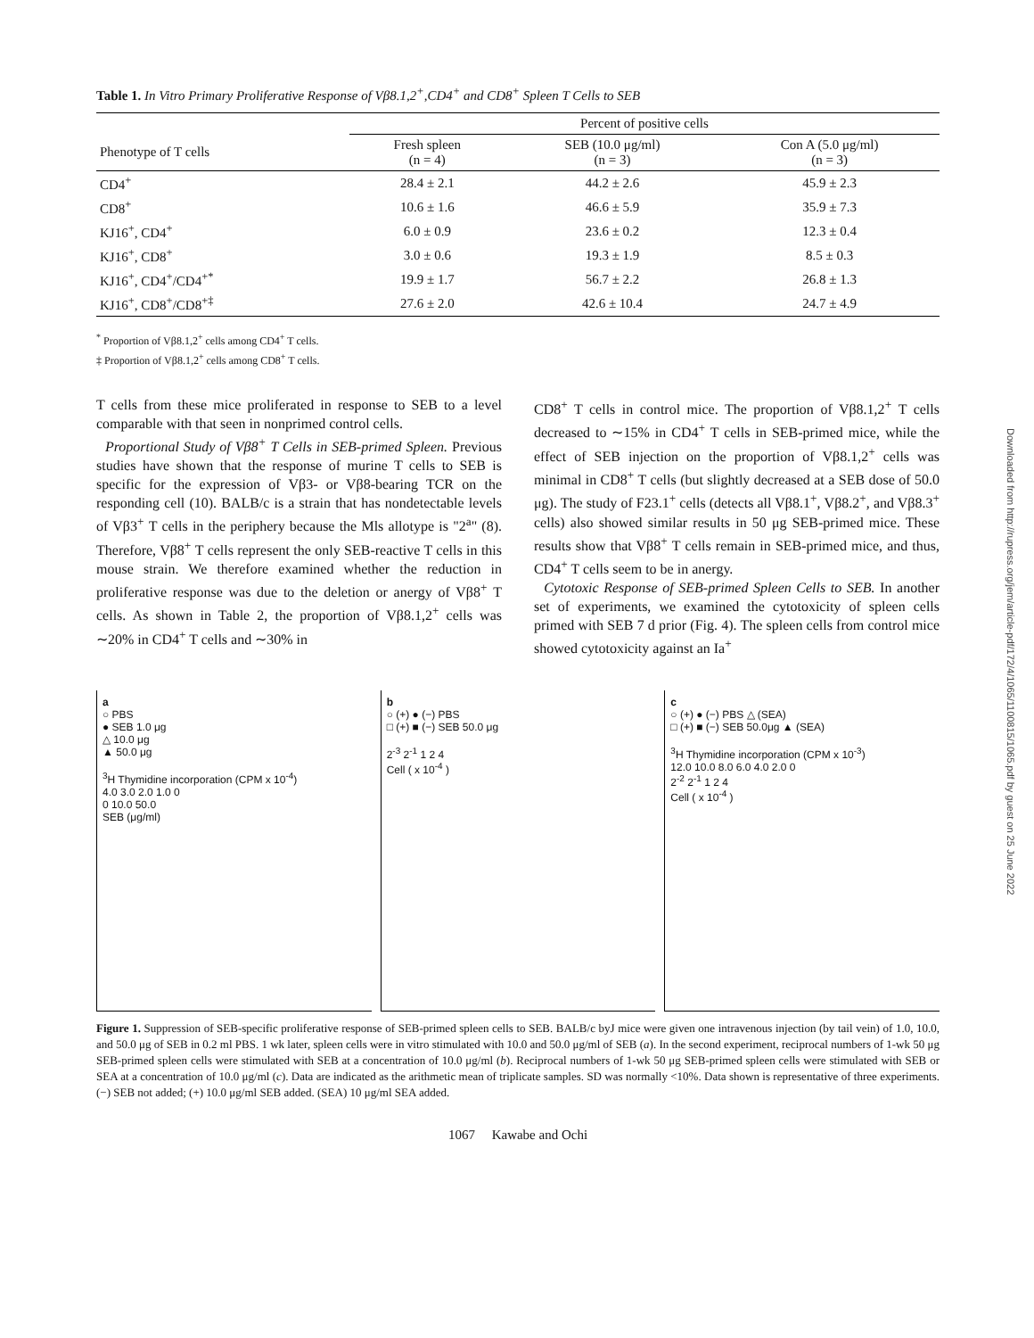Table 1. In Vitro Primary Proliferative Response of Vβ8.1,2<sup>+</sup>,CD4<sup>+</sup> and CD8<sup>+</sup> Spleen T Cells to SEB
| | Percent of positive cells | | |
| --- | --- | --- | --- |
| Phenotype of T cells | Fresh spleen (n = 4) | SEB (10.0 μg/ml) (n = 3) | Con A (5.0 μg/ml) (n = 3) |
| CD4<sup>+</sup> | 28.4 ± 2.1 | 44.2 ± 2.6 | 45.9 ± 2.3 |
| CD8<sup>+</sup> | 10.6 ± 1.6 | 46.6 ± 5.9 | 35.9 ± 7.3 |
| KJ16<sup>+</sup>, CD4<sup>+</sup> | 6.0 ± 0.9 | 23.6 ± 0.2 | 12.3 ± 0.4 |
| KJ16<sup>+</sup>, CD8<sup>+</sup> | 3.0 ± 0.6 | 19.3 ± 1.9 | 8.5 ± 0.3 |
| KJ16<sup>+</sup>, CD4<sup>+</sup>/CD4<sup>+*</sup> | 19.9 ± 1.7 | 56.7 ± 2.2 | 26.8 ± 1.3 |
| KJ16<sup>+</sup>, CD8<sup>+</sup>/CD8<sup>+‡</sup> | 27.6 ± 2.0 | 42.6 ± 10.4 | 24.7 ± 4.9 |
<sup>*</sup> Proportion of Vβ8.1,2<sup>+</sup> cells among CD4<sup>+</sup> T cells.
‡ Proportion of Vβ8.1,2<sup>+</sup> cells among CD8<sup>+</sup> T cells.
T cells from these mice proliferated in response to SEB to a level comparable with that seen in nonprimed control cells.
Proportional Study of Vβ8<sup>+</sup> T Cells in SEB-primed Spleen. Previous studies have shown that the response of murine T cells to SEB is specific for the expression of Vβ3- or Vβ8-bearing TCR on the responding cell (10). BALB/c is a strain that has nondetectable levels of Vβ3<sup>+</sup> T cells in the periphery because the Mls allotype is "2<sup>a</sup>" (8). Therefore, Vβ8<sup>+</sup> T cells represent the only SEB-reactive T cells in this mouse strain. We therefore examined whether the reduction in proliferative response was due to the deletion or anergy of Vβ8<sup>+</sup> T cells. As shown in Table 2, the proportion of Vβ8.1,2<sup>+</sup> cells was ∼20% in CD4<sup>+</sup> T cells and ∼30% in
CD8<sup>+</sup> T cells in control mice. The proportion of Vβ8.1,2<sup>+</sup> T cells decreased to ∼15% in CD4<sup>+</sup> T cells in SEB-primed mice, while the effect of SEB injection on the proportion of Vβ8.1,2<sup>+</sup> cells was minimal in CD8<sup>+</sup> T cells (but slightly decreased at a SEB dose of 50.0 μg). The study of F23.1<sup>+</sup> cells (detects all Vβ8.1<sup>+</sup>, Vβ8.2<sup>+</sup>, and Vβ8.3<sup>+</sup> cells) also showed similar results in 50 μg SEB-primed mice. These results show that Vβ8<sup>+</sup> T cells remain in SEB-primed mice, and thus, CD4<sup>+</sup> T cells seem to be in anergy.
Cytotoxic Response of SEB-primed Spleen Cells to SEB. In another set of experiments, we examined the cytotoxicity of spleen cells primed with SEB 7 d prior (Fig. 4). The spleen cells from control mice showed cytotoxicity against an Ia<sup>+</sup>
a
○ PBS
● SEB 1.0 μg
△ 10.0 μg
▲ 50.0 μg
<sup>3</sup>H Thymidine incorporation (CPM x 10<sup>-4</sup>)
4.0 3.0 2.0 1.0 0
0 10.0 50.0
SEB (μg/ml)
b
○ (+) ● (−) PBS
□ (+) ■ (−) SEB 50.0 μg
2<sup>-3</sup> 2<sup>-1</sup> 1 2 4
Cell ( x 10<sup>-4</sup> )
c
○ (+) ● (−) PBS △ (SEA)
□ (+) ■ (−) SEB 50.0μg ▲ (SEA)
<sup>3</sup>H Thymidine incorporation (CPM x 10<sup>-3</sup>)
12.0 10.0 8.0 6.0 4.0 2.0 0
2<sup>-2</sup> 2<sup>-1</sup> 1 2 4
Cell ( x 10<sup>-4</sup> )
Figure 1. Suppression of SEB-specific proliferative response of SEB-primed spleen cells to SEB. BALB/c byJ mice were given one intravenous injection (by tail vein) of 1.0, 10.0, and 50.0 μg of SEB in 0.2 ml PBS. 1 wk later, spleen cells were in vitro stimulated with 10.0 and 50.0 μg/ml of SEB (a). In the second experiment, reciprocal numbers of 1-wk 50 μg SEB-primed spleen cells were stimulated with SEB at a concentration of 10.0 μg/ml (b). Reciprocal numbers of 1-wk 50 μg SEB-primed spleen cells were stimulated with SEB or SEA at a concentration of 10.0 μg/ml (c). Data are indicated as the arithmetic mean of triplicate samples. SD was normally <10%. Data shown is representative of three experiments. (−) SEB not added; (+) 10.0 μg/ml SEB added. (SEA) 10 μg/ml SEA added.
1067 Kawabe and Ochi
Downloaded from http://rupress.org/jem/article-pdf/172/4/1065/1100815/1065.pdf by guest on 25 June 2022